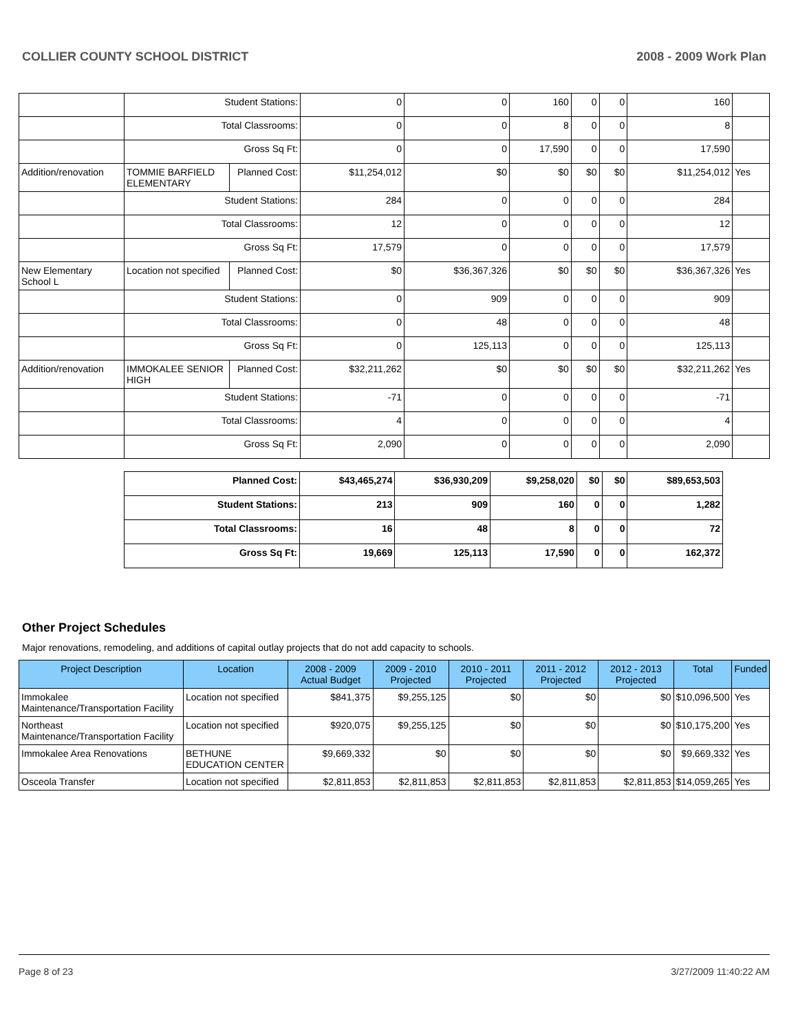COLLIER COUNTY SCHOOL DISTRICT 2008 - 2009 Work Plan
| | Student Stations: | | 0 | 0 | 160 | 0 | 0 | 160 | |
| | Total Classrooms: | | 0 | 0 | 8 | 0 | 0 | 8 | |
| | Gross Sq Ft: | | 0 | 0 | 17,590 | 0 | 0 | 17,590 | |
| Addition/renovation | TOMMIE BARFIELD ELEMENTARY | Planned Cost: | $11,254,012 | $0 | $0 | $0 | $0 | $11,254,012 | Yes |
| | Student Stations: | | 284 | 0 | 0 | 0 | 0 | 284 | |
| | Total Classrooms: | | 12 | 0 | 0 | 0 | 0 | 12 | |
| | Gross Sq Ft: | | 17,579 | 0 | 0 | 0 | 0 | 17,579 | |
| New Elementary School L | Location not specified | Planned Cost: | $0 | $36,367,326 | $0 | $0 | $0 | $36,367,326 | Yes |
| | Student Stations: | | 0 | 909 | 0 | 0 | 0 | 909 | |
| | Total Classrooms: | | 0 | 48 | 0 | 0 | 0 | 48 | |
| | Gross Sq Ft: | | 0 | 125,113 | 0 | 0 | 0 | 125,113 | |
| Addition/renovation | IMMOKALEE SENIOR HIGH | Planned Cost: | $32,211,262 | $0 | $0 | $0 | $0 | $32,211,262 | Yes |
| | Student Stations: | | -71 | 0 | 0 | 0 | 0 | -71 | |
| | Total Classrooms: | | 4 | 0 | 0 | 0 | 0 | 4 | |
| | Gross Sq Ft: | | 2,090 | 0 | 0 | 0 | 0 | 2,090 | |
| Planned Cost: | $43,465,274 | $36,930,209 | $9,258,020 | $0 | $0 | $89,653,503 |
| Student Stations: | 213 | 909 | 160 | 0 | 0 | 1,282 |
| Total Classrooms: | 16 | 48 | 8 | 0 | 0 | 72 |
| Gross Sq Ft: | 19,669 | 125,113 | 17,590 | 0 | 0 | 162,372 |
Other Project Schedules
Major renovations, remodeling, and additions of capital outlay projects that do not add capacity to schools.
| Project Description | Location | 2008 - 2009 Actual Budget | 2009 - 2010 Projected | 2010 - 2011 Projected | 2011 - 2012 Projected | 2012 - 2013 Projected | Total | Funded |
| --- | --- | --- | --- | --- | --- | --- | --- | --- |
| Immokalee Maintenance/Transportation Facility | Location not specified | $841,375 | $9,255,125 | $0 | $0 | $0 | $10,096,500 | Yes |
| Northeast Maintenance/Transportation Facility | Location not specified | $920,075 | $9,255,125 | $0 | $0 | $0 | $10,175,200 | Yes |
| Immokalee Area Renovations | BETHUNE EDUCATION CENTER | $9,669,332 | $0 | $0 | $0 | $0 | $9,669,332 | Yes |
| Osceola Transfer | Location not specified | $2,811,853 | $2,811,853 | $2,811,853 | $2,811,853 | $2,811,853 | $14,059,265 | Yes |
Page 8 of 23 3/27/2009 11:40:22 AM